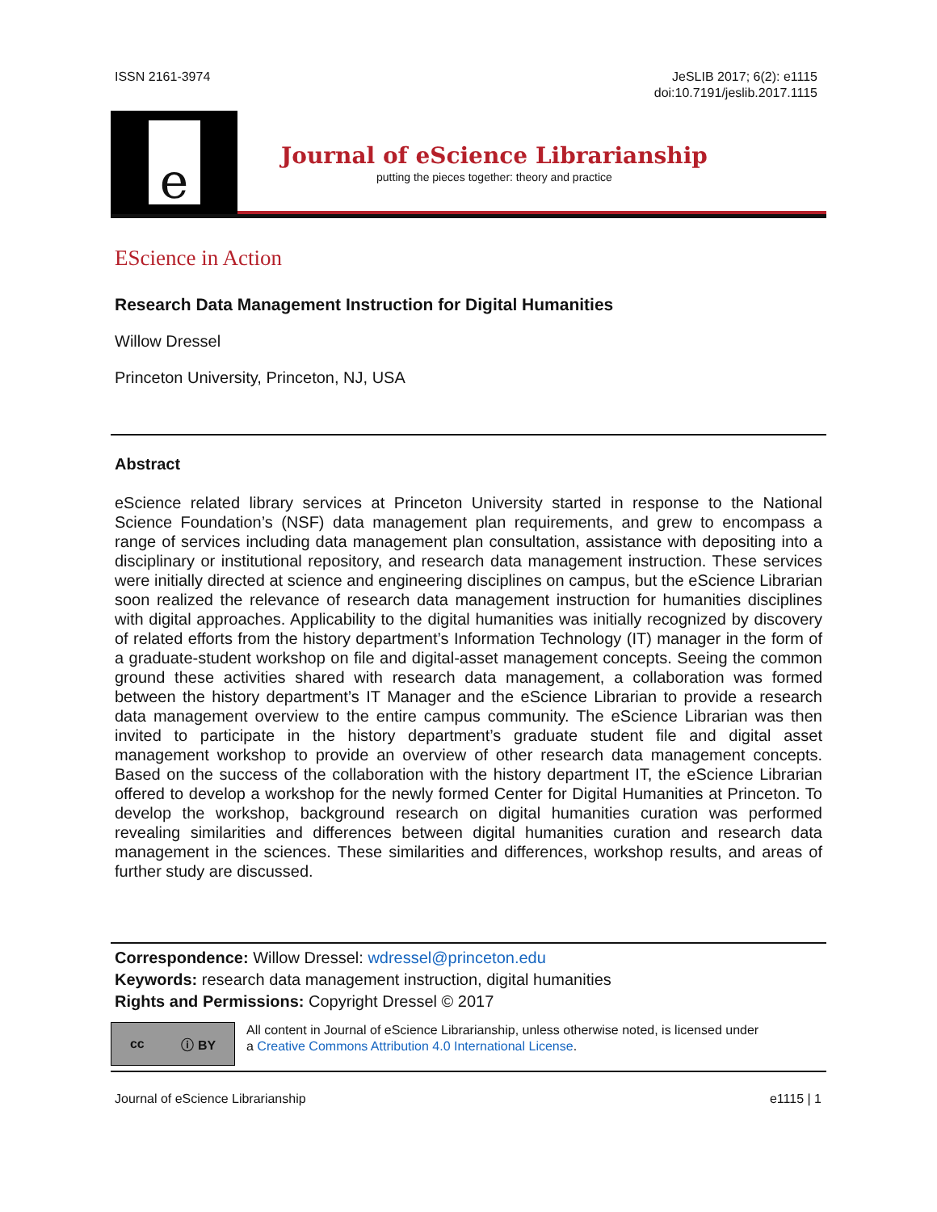ISSN 2161-3974 JeSLIB 2017; 6(2): e1115
doi:10.7191/jeslib.2017.1115
e
Journal of eScience Librarianship
putting the pieces together: theory and practice
EScience in Action
Research Data Management Instruction for Digital Humanities
Willow Dressel
Princeton University, Princeton, NJ, USA
Abstract
eScience related library services at Princeton University started in response to the National Science Foundation’s (NSF) data management plan requirements, and grew to encompass a range of services including data management plan consultation, assistance with depositing into a disciplinary or institutional repository, and research data management instruction. These services were initially directed at science and engineering disciplines on campus, but the eScience Librarian soon realized the relevance of research data management instruction for humanities disciplines with digital approaches. Applicability to the digital humanities was initially recognized by discovery of related efforts from the history department’s Information Technology (IT) manager in the form of a graduate-student workshop on file and digital-asset management concepts. Seeing the common ground these activities shared with research data management, a collaboration was formed between the history department’s IT Manager and the eScience Librarian to provide a research data management overview to the entire campus community. The eScience Librarian was then invited to participate in the history department’s graduate student file and digital asset management workshop to provide an overview of other research data management concepts. Based on the success of the collaboration with the history department IT, the eScience Librarian offered to develop a workshop for the newly formed Center for Digital Humanities at Princeton. To develop the workshop, background research on digital humanities curation was performed revealing similarities and differences between digital humanities curation and research data management in the sciences. These similarities and differences, workshop results, and areas of further study are discussed.
Correspondence: Willow Dressel: wdressel@princeton.edu
Keywords: research data management instruction, digital humanities
Rights and Permissions: Copyright Dressel © 2017
cc ⓘ BY
All content in Journal of eScience Librarianship, unless otherwise noted, is licensed under
a Creative Commons Attribution 4.0 International License.
Journal of eScience Librarianship
e1115 | 1